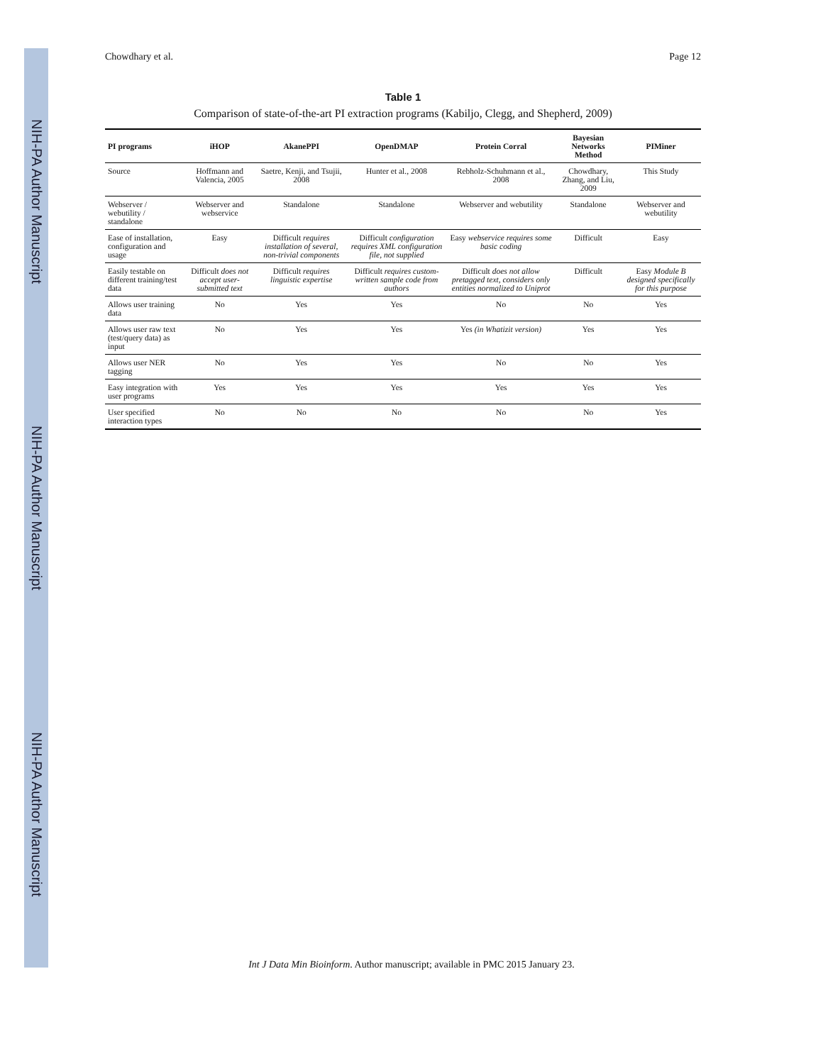NIH-PA Author Manuscript NIH-PA Author Manuscript NIH-PA Author Manuscript
Chowdhary et al. Page 12
Table 1
Comparison of state-of-the-art PI extraction programs (Kabiljo, Clegg, and Shepherd, 2009)
| PI programs | iHOP | AkanePPI | OpenDMAP | Protein Corral | Bayesian Networks Method | PIMiner |
| --- | --- | --- | --- | --- | --- | --- |
| Source | Hoffmann and Valencia, 2005 | Saetre, Kenji, and Tsujii, 2008 | Hunter et al., 2008 | Rebholz-Schuhmann et al., 2008 | Chowdhary, Zhang, and Liu, 2009 | This Study |
| Webserver / webutility / standalone | Webserver and webservice | Standalone | Standalone | Webserver and webutility | Standalone | Webserver and webutility |
| Ease of installation, configuration and usage | Easy | Difficult requires installation of several, non-trivial components | Difficult configuration requires XML configuration file, not supplied | Easy webservice requires some basic coding | Difficult | Easy |
| Easily testable on different training/test data | Difficult does not accept user-submitted text | Difficult requires linguistic expertise | Difficult requires custom-written sample code from authors | Difficult does not allow pretagged text, considers only entities normalized to Uniprot | Difficult | Easy Module B designed specifically for this purpose |
| Allows user training data | No | Yes | Yes | No | No | Yes |
| Allows user raw text (test/query data) as input | No | Yes | Yes | Yes (in Whatizit version) | Yes | Yes |
| Allows user NER tagging | No | Yes | Yes | No | No | Yes |
| Easy integration with user programs | Yes | Yes | Yes | Yes | Yes | Yes |
| User specified interaction types | No | No | No | No | No | Yes |
Int J Data Min Bioinform. Author manuscript; available in PMC 2015 January 23.